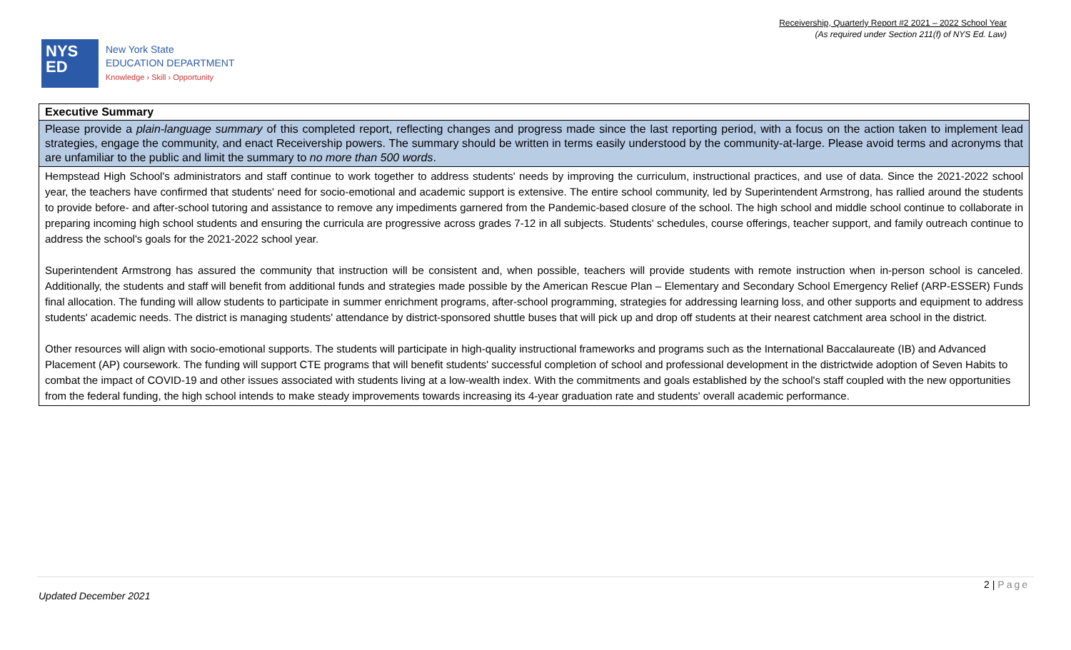Receivership, Quarterly Report #2 2021 – 2022 School Year
(As required under Section 211(f) of NYS Ed. Law)
NYS
ED
New York State
EDUCATION DEPARTMENT
Knowledge › Skill › Opportunity
| Executive Summary |
| --- |
| Please provide a plain-language summary of this completed report, reflecting changes and progress made since the last reporting period, with a focus on the action taken to implement lead strategies, engage the community, and enact Receivership powers. The summary should be written in terms easily understood by the community-at-large. Please avoid terms and acronyms that are unfamiliar to the public and limit the summary to no more than 500 words . |
| Hempstead High School's administrators and staff continue to work together to address students' needs by improving the curriculum, instructional practices, and use of data. Since the 2021-2022 school year, the teachers have confirmed that students' need for socio-emotional and academic support is extensive. The entire school community, led by Superintendent Armstrong, has rallied around the students to provide before- and after-school tutoring and assistance to remove any impediments garnered from the Pandemic-based closure of the school. The high school and middle school continue to collaborate in preparing incoming high school students and ensuring the curricula are progressive across grades 7-12 in all subjects. Students' schedules, course offerings, teacher support, and family outreach continue to address the school's goals for the 2021-2022 school year. Superintendent Armstrong has assured the community that instruction will be consistent and, when possible, teachers will provide students with remote instruction when in-person school is canceled. Additionally, the students and staff will benefit from additional funds and strategies made possible by the American Rescue Plan – Elementary and Secondary School Emergency Relief (ARP-ESSER) Funds final allocation. The funding will allow students to participate in summer enrichment programs, after-school programming, strategies for addressing learning loss, and other supports and equipment to address students' academic needs. The district is managing students' attendance by district-sponsored shuttle buses that will pick up and drop off students at their nearest catchment area school in the district. Other resources will align with socio-emotional supports. The students will participate in high-quality instructional frameworks and programs such as the International Baccalaureate (IB) and Advanced Placement (AP) coursework. The funding will support CTE programs that will benefit students' successful completion of school and professional development in the districtwide adoption of Seven Habits to combat the impact of COVID-19 and other issues associated with students living at a low-wealth index. With the commitments and goals established by the school's staff coupled with the new opportunities from the federal funding, the high school intends to make steady improvements towards increasing its 4-year graduation rate and students' overall academic performance. |
2 | Page
Updated December 2021